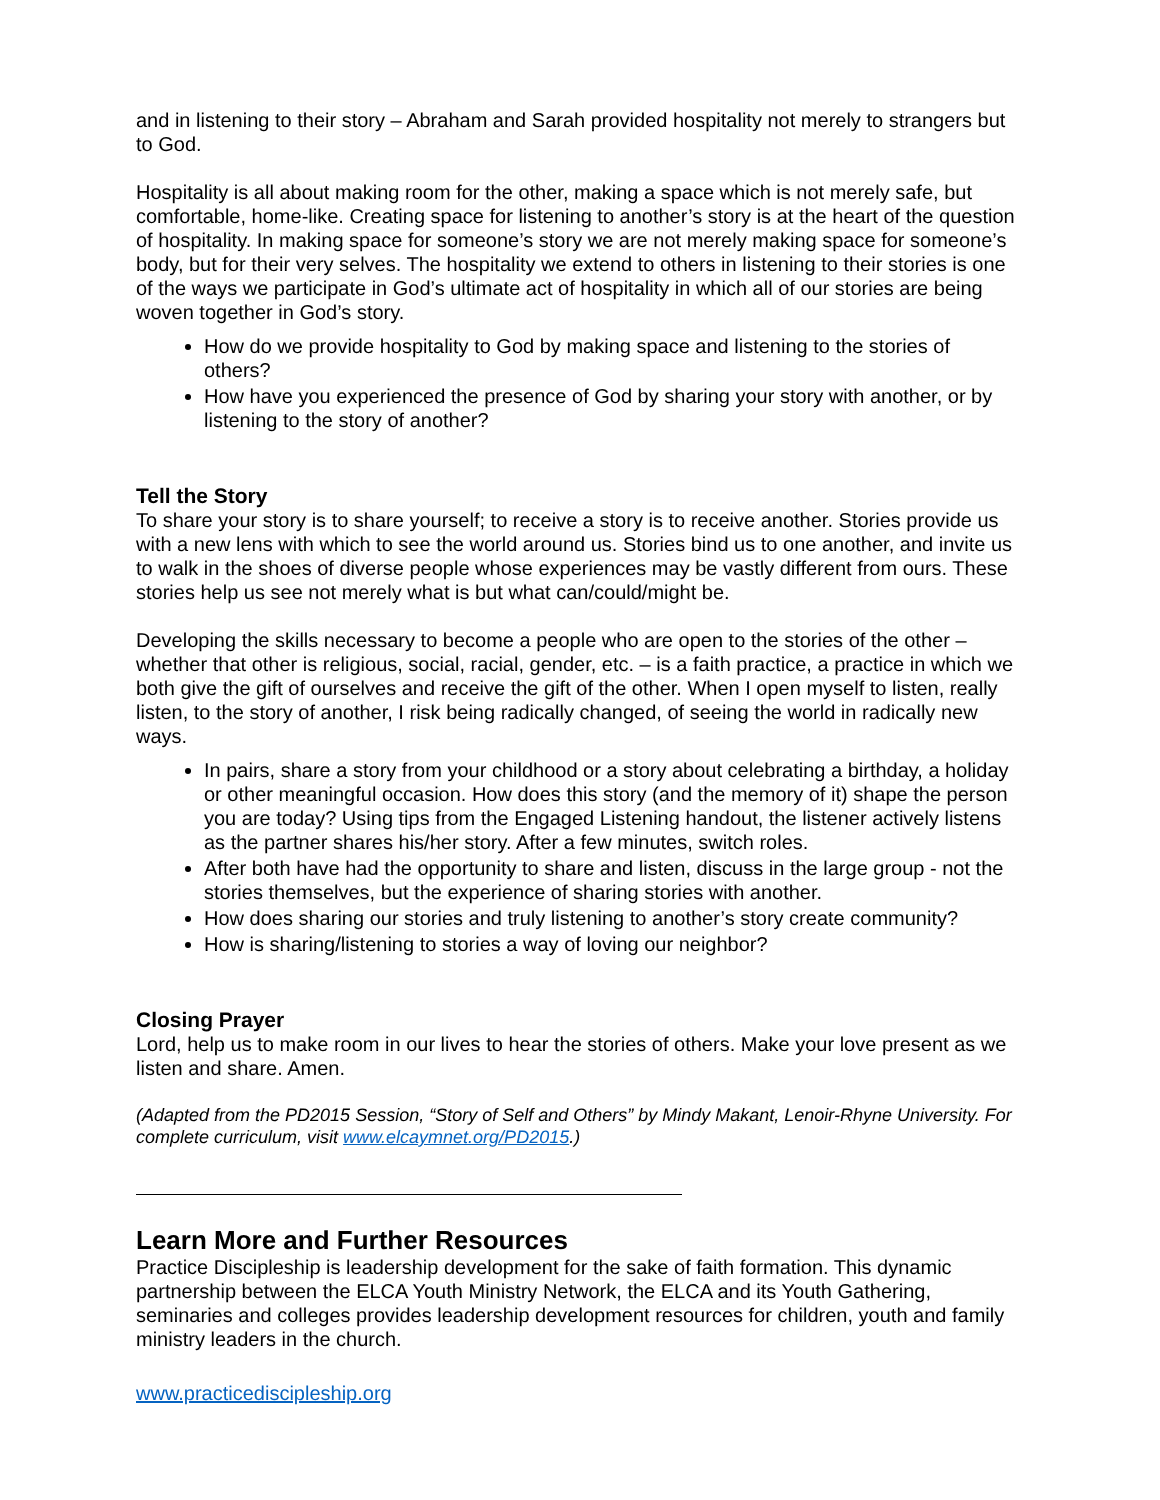and in listening to their story – Abraham and Sarah provided hospitality not merely to strangers but to God.
Hospitality is all about making room for the other, making a space which is not merely safe, but comfortable, home-like. Creating space for listening to another’s story is at the heart of the question of hospitality. In making space for someone’s story we are not merely making space for someone’s body, but for their very selves. The hospitality we extend to others in listening to their stories is one of the ways we participate in God’s ultimate act of hospitality in which all of our stories are being woven together in God’s story.
How do we provide hospitality to God by making space and listening to the stories of others?
How have you experienced the presence of God by sharing your story with another, or by listening to the story of another?
Tell the Story
To share your story is to share yourself; to receive a story is to receive another. Stories provide us with a new lens with which to see the world around us. Stories bind us to one another, and invite us to walk in the shoes of diverse people whose experiences may be vastly different from ours. These stories help us see not merely what is but what can/could/might be.
Developing the skills necessary to become a people who are open to the stories of the other – whether that other is religious, social, racial, gender, etc. – is a faith practice, a practice in which we both give the gift of ourselves and receive the gift of the other. When I open myself to listen, really listen, to the story of another, I risk being radically changed, of seeing the world in radically new ways.
In pairs, share a story from your childhood or a story about celebrating a birthday, a holiday or other meaningful occasion. How does this story (and the memory of it) shape the person you are today? Using tips from the Engaged Listening handout, the listener actively listens as the partner shares his/her story. After a few minutes, switch roles.
After both have had the opportunity to share and listen, discuss in the large group - not the stories themselves, but the experience of sharing stories with another.
How does sharing our stories and truly listening to another’s story create community?
How is sharing/listening to stories a way of loving our neighbor?
Closing Prayer
Lord, help us to make room in our lives to hear the stories of others. Make your love present as we listen and share. Amen.
(Adapted from the PD2015 Session, “Story of Self and Others” by Mindy Makant, Lenoir-Rhyne University. For complete curriculum, visit www.elcaymnet.org/PD2015.)
Learn More and Further Resources
Practice Discipleship is leadership development for the sake of faith formation. This dynamic partnership between the ELCA Youth Ministry Network, the ELCA and its Youth Gathering, seminaries and colleges provides leadership development resources for children, youth and family ministry leaders in the church.
www.practicediscipleship.org